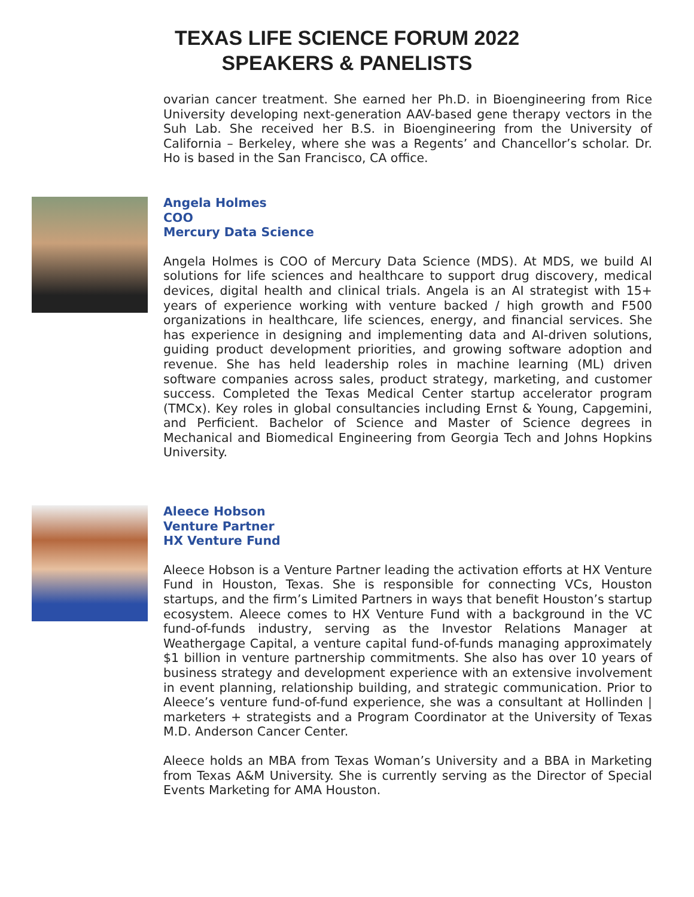TEXAS LIFE SCIENCE FORUM 2022
SPEAKERS & PANELISTS
ovarian cancer treatment. She earned her Ph.D. in Bioengineering from Rice University developing next-generation AAV-based gene therapy vectors in the Suh Lab. She received her B.S. in Bioengineering from the University of California – Berkeley, where she was a Regents’ and Chancellor’s scholar. Dr. Ho is based in the San Francisco, CA office.
Angela Holmes
COO
Mercury Data Science
Angela Holmes is COO of Mercury Data Science (MDS). At MDS, we build AI solutions for life sciences and healthcare to support drug discovery, medical devices, digital health and clinical trials. Angela is an AI strategist with 15+ years of experience working with venture backed / high growth and F500 organizations in healthcare, life sciences, energy, and financial services. She has experience in designing and implementing data and AI-driven solutions, guiding product development priorities, and growing software adoption and revenue. She has held leadership roles in machine learning (ML) driven software companies across sales, product strategy, marketing, and customer success. Completed the Texas Medical Center startup accelerator program (TMCx). Key roles in global consultancies including Ernst & Young, Capgemini, and Perficient. Bachelor of Science and Master of Science degrees in Mechanical and Biomedical Engineering from Georgia Tech and Johns Hopkins University.
Aleece Hobson
Venture Partner
HX Venture Fund
Aleece Hobson is a Venture Partner leading the activation efforts at HX Venture Fund in Houston, Texas. She is responsible for connecting VCs, Houston startups, and the firm’s Limited Partners in ways that benefit Houston’s startup ecosystem. Aleece comes to HX Venture Fund with a background in the VC fund-of-funds industry, serving as the Investor Relations Manager at Weathergage Capital, a venture capital fund-of-funds managing approximately $1 billion in venture partnership commitments. She also has over 10 years of business strategy and development experience with an extensive involvement in event planning, relationship building, and strategic communication. Prior to Aleece’s venture fund-of-fund experience, she was a consultant at Hollinden | marketers + strategists and a Program Coordinator at the University of Texas M.D. Anderson Cancer Center.
Aleece holds an MBA from Texas Woman’s University and a BBA in Marketing from Texas A&M University. She is currently serving as the Director of Special Events Marketing for AMA Houston.